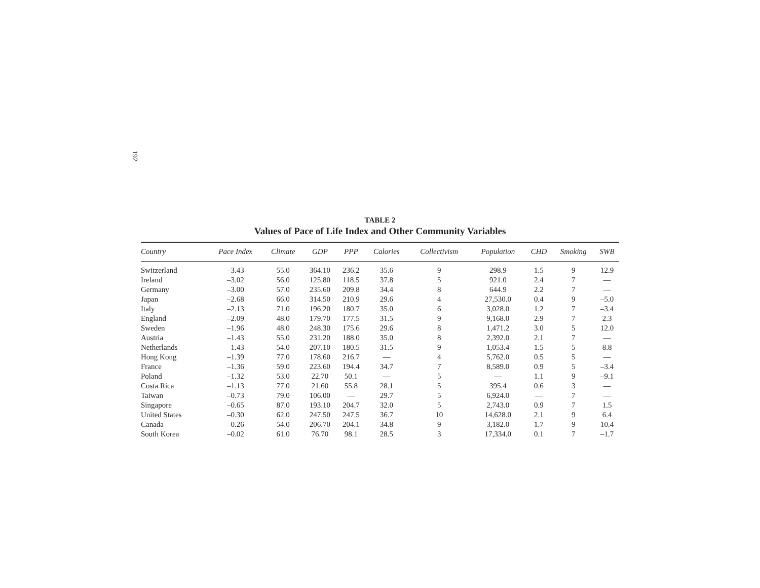192
TABLE 2
Values of Pace of Life Index and Other Community Variables
| Country | Pace Index | Climate | GDP | PPP | Calories | Collectivism | Population | CHD | Smoking | SWB |
| --- | --- | --- | --- | --- | --- | --- | --- | --- | --- | --- |
| Switzerland | –3.43 | 55.0 | 364.10 | 236.2 | 35.6 | 9 | 298.9 | 1.5 | 9 | 12.9 |
| Ireland | –3.02 | 56.0 | 125.80 | 118.5 | 37.8 | 5 | 921.0 | 2.4 | 7 | — |
| Germany | –3.00 | 57.0 | 235.60 | 209.8 | 34.4 | 8 | 644.9 | 2.2 | 7 | — |
| Japan | –2.68 | 66.0 | 314.50 | 210.9 | 29.6 | 4 | 27,530.0 | 0.4 | 9 | –5.0 |
| Italy | –2.13 | 71.0 | 196.20 | 180.7 | 35.0 | 6 | 3,028.0 | 1.2 | 7 | –3.4 |
| England | –2.09 | 48.0 | 179.70 | 177.5 | 31.5 | 9 | 9,168.0 | 2.9 | 7 | 2.3 |
| Sweden | –1.96 | 48.0 | 248.30 | 175.6 | 29.6 | 8 | 1,471.2 | 3.0 | 5 | 12.0 |
| Austria | –1.43 | 55.0 | 231.20 | 188.0 | 35.0 | 8 | 2,392.0 | 2.1 | 7 | — |
| Netherlands | –1.43 | 54.0 | 207.10 | 180.5 | 31.5 | 9 | 1,053.4 | 1.5 | 5 | 8.8 |
| Hong Kong | –1.39 | 77.0 | 178.60 | 216.7 | — | 4 | 5,762.0 | 0.5 | 5 | — |
| France | –1.36 | 59.0 | 223.60 | 194.4 | 34.7 | 7 | 8,589.0 | 0.9 | 5 | –3.4 |
| Poland | –1.32 | 53.0 | 22.70 | 50.1 | — | 5 | — | 1.1 | 9 | –9.1 |
| Costa Rica | –1.13 | 77.0 | 21.60 | 55.8 | 28.1 | 5 | 395.4 | 0.6 | 3 | — |
| Taiwan | –0.73 | 79.0 | 106.00 | — | 29.7 | 5 | 6,924.0 | — | 7 | — |
| Singapore | –0.65 | 87.0 | 193.10 | 204.7 | 32.0 | 5 | 2,743.0 | 0.9 | 7 | 1.5 |
| United States | –0.30 | 62.0 | 247.50 | 247.5 | 36.7 | 10 | 14,628.0 | 2.1 | 9 | 6.4 |
| Canada | –0.26 | 54.0 | 206.70 | 204.1 | 34.8 | 9 | 3,182.0 | 1.7 | 9 | 10.4 |
| South Korea | –0.02 | 61.0 | 76.70 | 98.1 | 28.5 | 3 | 17,334.0 | 0.1 | 7 | –1.7 |